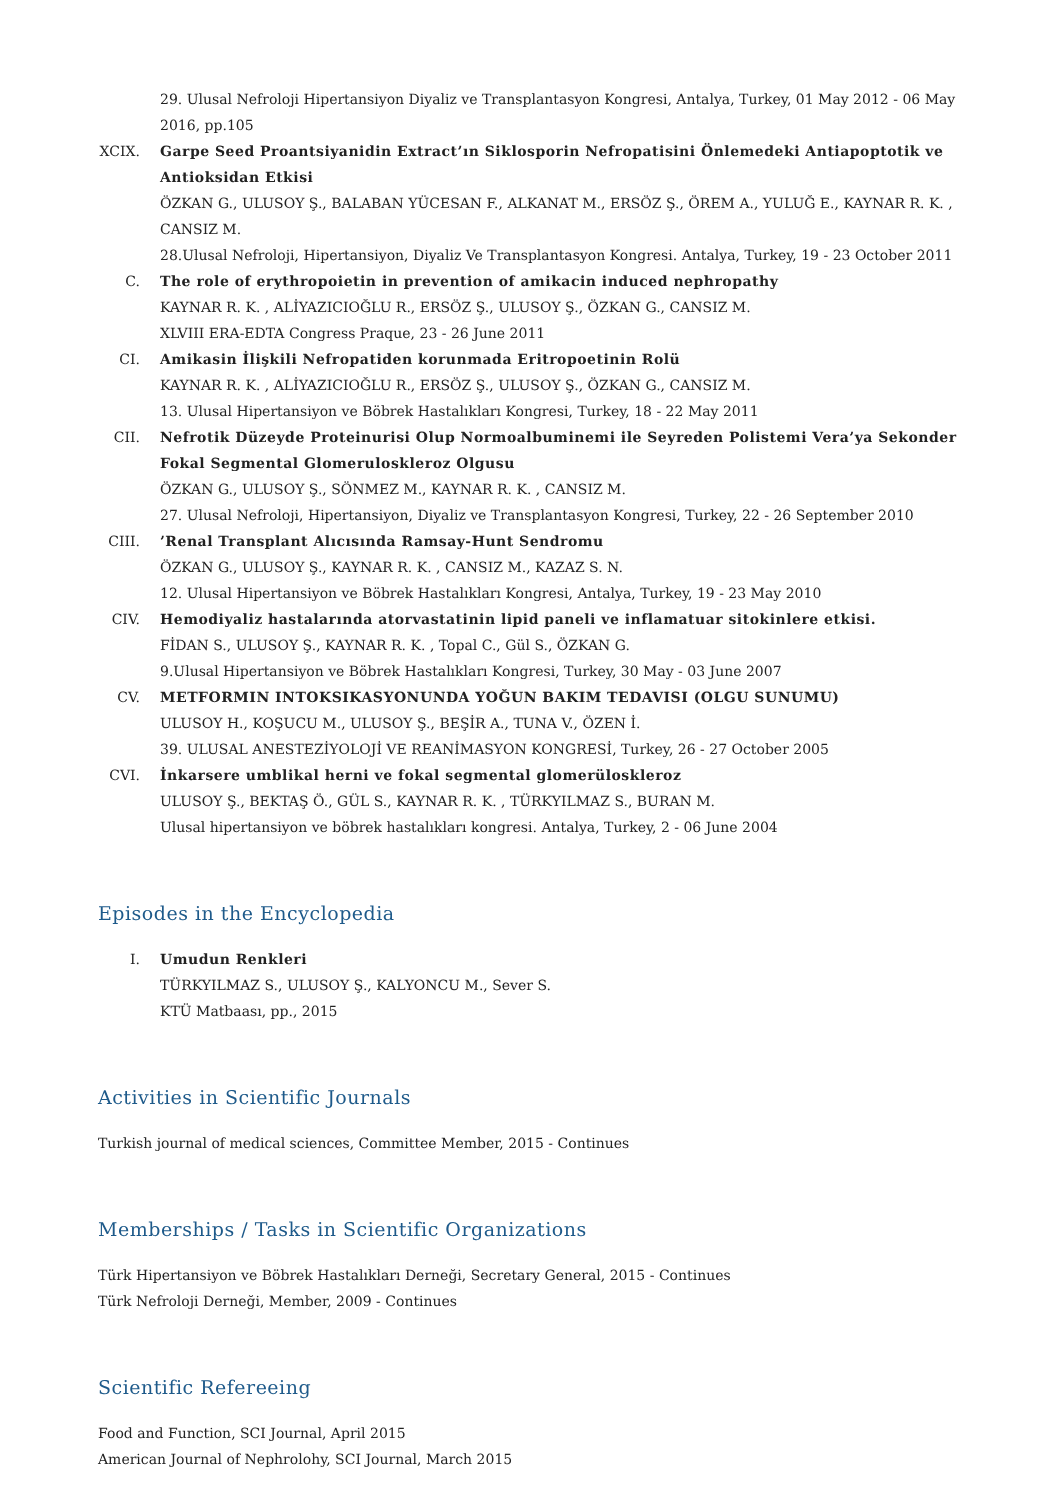29. Ulusal Nefroloji Hipertansiyon Diyaliz ve Transplantasyon Kongresi, Antalya, Turkey, 01 May 2012 - 06 May 2016, pp.105
XCIX. Garpe Seed Proantsiyanidin Extract’ın Siklosporin Nefropatisini Önlemedeki Antiapoptotik ve Antioksidan Etkisi
ÖZKAN G., ULUSOY Ş., BALABAN YÜCESAN F., ALKANAT M., ERSÖZ Ş., ÖREM A., YULUĞ E., KAYNAR R. K. , CANSIZ M.
28.Ulusal Nefroloji, Hipertansiyon, Diyaliz Ve Transplantasyon Kongresi. Antalya, Turkey, 19 - 23 October 2011
C. The role of erythropoietin in prevention of amikacin induced nephropathy
KAYNAR R. K. , ALİYAZICIOĞLU R., ERSÖZ Ş., ULUSOY Ş., ÖZKAN G., CANSIZ M.
XLVIII ERA-EDTA Congress Praque, 23 - 26 June 2011
CI. Amikasin İlişkili Nefropatiden korunmada Eritropoetinin Rolü
KAYNAR R. K. , ALİYAZICIOĞLU R., ERSÖZ Ş., ULUSOY Ş., ÖZKAN G., CANSIZ M.
13. Ulusal Hipertansiyon ve Böbrek Hastalıkları Kongresi, Turkey, 18 - 22 May 2011
CII. Nefrotik Düzeyde Proteinurisi Olup Normoalbuminemi ile Seyreden Polistemi Vera’ya Sekonder Fokal Segmental Glomerulosklerоz Olgusu
ÖZKAN G., ULUSOY Ş., SÖNMEZ M., KAYNAR R. K. , CANSIZ M.
27. Ulusal Nefroloji, Hipertansiyon, Diyaliz ve Transplantasyon Kongresi, Turkey, 22 - 26 September 2010
CIII. ’Renal Transplant Alıcısında Ramsay-Hunt Sendromu
ÖZKAN G., ULUSOY Ş., KAYNAR R. K. , CANSIZ M., KAZAZ S. N.
12. Ulusal Hipertansiyon ve Böbrek Hastalıkları Kongresi, Antalya, Turkey, 19 - 23 May 2010
CIV. Hemodiyaliz hastalarında atorvastatinin lipid paneli ve inflamatuar sitokinlere etkisi.
FİDAN S., ULUSOY Ş., KAYNAR R. K. , Topal C., Gül S., ÖZKAN G.
9.Ulusal Hipertansiyon ve Böbrek Hastalıkları Kongresi, Turkey, 30 May - 03 June 2007
CV. METFORMIN INTOKSIKASYONUNDA YOĞUN BAKIM TEDAVISI (OLGU SUNUMU)
ULUSOY H., KOŞUCU M., ULUSOY Ş., BEŞİR A., TUNA V., ÖZEN İ.
39. ULUSAL ANESTEZİYOLOJİ VE REANİMASYON KONGRESİ, Turkey, 26 - 27 October 2005
CVI. İnkarsere umblikal herni ve fokal segmental glomerüloskleroz
ULUSOY Ş., BEKTAŞ Ö., GÜL S., KAYNAR R. K. , TÜRKYILMAZ S., BURAN M.
Ulusal hipertansiyon ve böbrek hastalıkları kongresi. Antalya, Turkey, 2 - 06 June 2004
Episodes in the Encyclopedia
I. Umudun Renkleri
TÜRKYILMAZ S., ULUSOY Ş., KALYONCU M., Sever S.
KTÜ Matbaası, pp., 2015
Activities in Scientific Journals
Turkish journal of medical sciences, Committee Member, 2015 - Continues
Memberships / Tasks in Scientific Organizations
Türk Hipertansiyon ve Böbrek Hastalıkları Derneği, Secretary General, 2015 - Continues
Türk Nefroloji Derneği, Member, 2009 - Continues
Scientific Refereeing
Food and Function, SCI Journal, April 2015
American Journal of Nephrolohy, SCI Journal, March 2015